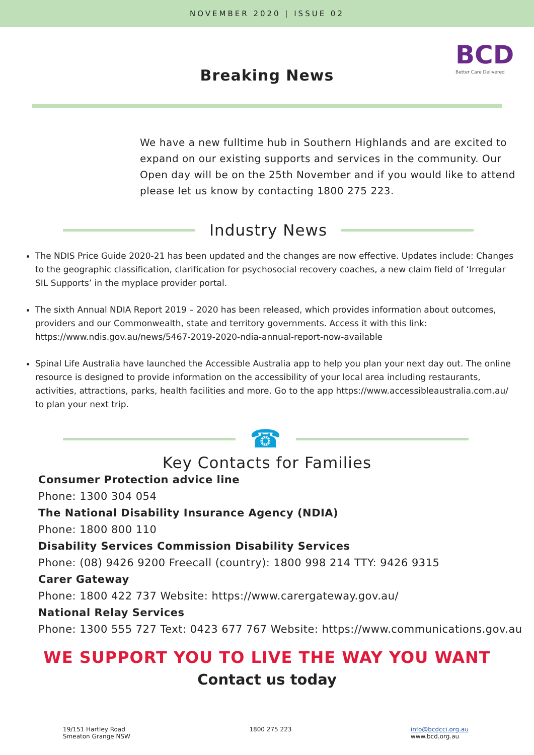NOVEMBER 2020 | ISSUE 02
BCD
Better Care Delivered
Breaking News
We have a new fulltime hub in Southern Highlands and are excited to expand on our existing supports and services in the community. Our Open day will be on the 25th November and if you would like to attend please let us know by contacting 1800 275 223.
Industry News
The NDIS Price Guide 2020-21 has been updated and the changes are now effective. Updates include: Changes to the geographic classification, clarification for psychosocial recovery coaches, a new claim field of ‘Irregular SIL Supports’ in the myplace provider portal.
The sixth Annual NDIA Report 2019 – 2020 has been released, which provides information about outcomes, providers and our Commonwealth, state and territory governments. Access it with this link: https://www.ndis.gov.au/news/5467-2019-2020-ndia-annual-report-now-available
Spinal Life Australia have launched the Accessible Australia app to help you plan your next day out. The online resource is designed to provide information on the accessibility of your local area including restaurants, activities, attractions, parks, health facilities and more. Go to the app https://www.accessibleaustralia.com.au/ to plan your next trip.
☎
Key Contacts for Families
Consumer Protection advice line
Phone: 1300 304 054
The National Disability Insurance Agency (NDIA)
Phone: 1800 800 110
Disability Services Commission Disability Services
Phone: (08) 9426 9200 Freecall (country): 1800 998 214 TTY: 9426 9315
Carer Gateway
Phone: 1800 422 737 Website: https://www.carergateway.gov.au/
National Relay Services
Phone: 1300 555 727 Text: 0423 677 767 Website: https://www.communications.gov.au
WE SUPPORT YOU TO LIVE THE WAY YOU WANT
Contact us today
19/151 Hartley Road
Smeaton Grange NSW
1800 275 223 info@bcdcci.org.au
www.bcd.org.au